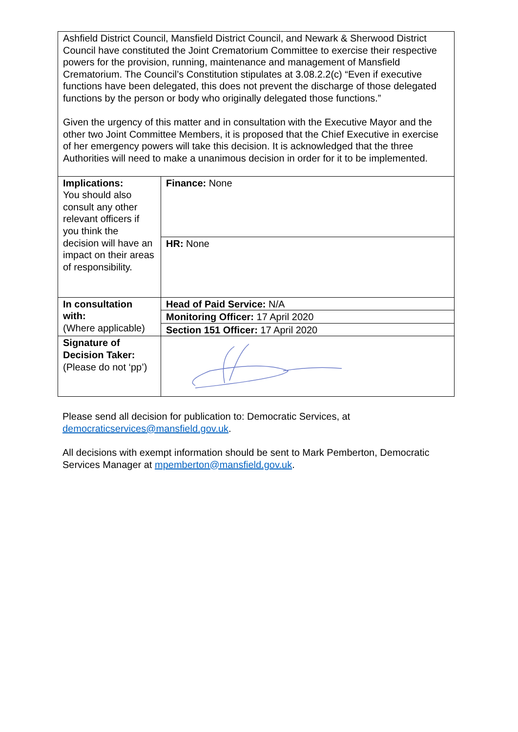| Ashfield District Council, Mansfield District Council, and Newark & Sherwood District Council have constituted the Joint Crematorium Committee to exercise their respective powers for the provision, running, maintenance and management of Mansfield Crematorium. The Council’s Constitution stipulates at 3.08.2.2(c) “Even if executive functions have been delegated, this does not prevent the discharge of those delegated functions by the person or body who originally delegated those functions.” Given the urgency of this matter and in consultation with the Executive Mayor and the other two Joint Committee Members, it is proposed that the Chief Executive in exercise of her emergency powers will take this decision. It is acknowledged that the three Authorities will need to make a unanimous decision in order for it to be implemented. | |
| Implications: You should also consult any other relevant officers if you think the decision will have an impact on their areas of responsibility. | Finance: None |
| | HR: None |
| In consultation with: (Where applicable) | Head of Paid Service: N/A |
| | Monitoring Officer: 17 April 2020 |
| | Section 151 Officer: 17 April 2020 |
| Signature of Decision Taker: (Please do not ‘pp’) | |
Please send all decision for publication to: Democratic Services, at democraticservices@mansfield.gov.uk.
All decisions with exempt information should be sent to Mark Pemberton, Democratic Services Manager at mpemberton@mansfield.gov.uk.